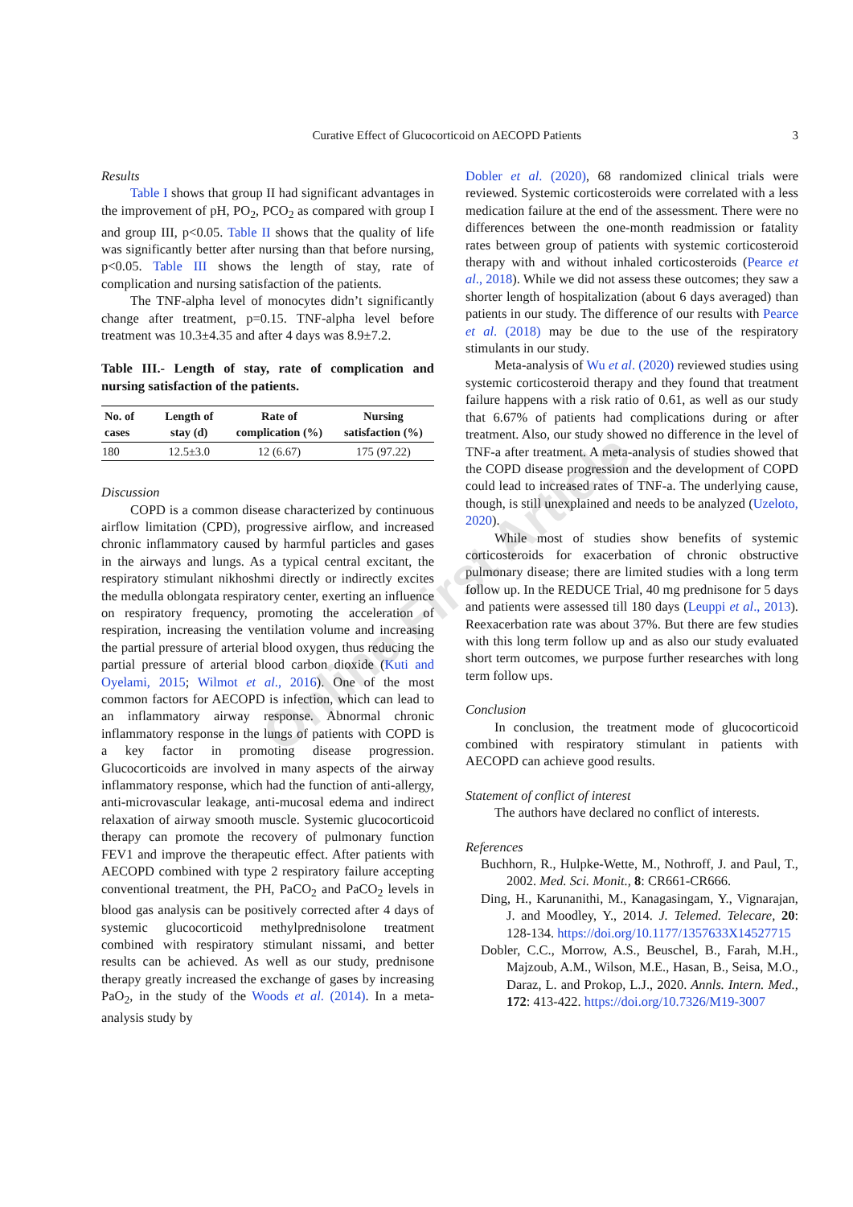Curative Effect of Glucocorticoid on AECOPD Patients 3
Online First Article
Results
Table I shows that group II had significant advantages in the improvement of pH, PO<sub>2</sub>, PCO<sub>2</sub> as compared with group I and group III, p<0.05. Table II shows that the quality of life was significantly better after nursing than that before nursing, p<0.05. Table III shows the length of stay, rate of complication and nursing satisfaction of the patients.
The TNF-alpha level of monocytes didn’t significantly change after treatment, p=0.15. TNF-alpha level before treatment was 10.3±4.35 and after 4 days was 8.9±7.2.
Table III.- Length of stay, rate of complication and nursing satisfaction of the patients.
| No. of cases | Length of stay (d) | Rate of complication (%) | Nursing satisfaction (%) |
| --- | --- | --- | --- |
| 180 | 12.5±3.0 | 12 (6.67) | 175 (97.22) |
Discussion
COPD is a common disease characterized by continuous airflow limitation (CPD), progressive airflow, and increased chronic inflammatory caused by harmful particles and gases in the airways and lungs. As a typical central excitant, the respiratory stimulant nikhoshmi directly or indirectly excites the medulla oblongata respiratory center, exerting an influence on respiratory frequency, promoting the acceleration of respiration, increasing the ventilation volume and increasing the partial pressure of arterial blood oxygen, thus reducing the partial pressure of arterial blood carbon dioxide (Kuti and Oyelami, 2015; Wilmot et al., 2016). One of the most common factors for AECOPD is infection, which can lead to an inflammatory airway response. Abnormal chronic inflammatory response in the lungs of patients with COPD is a key factor in promoting disease progression. Glucocorticoids are involved in many aspects of the airway inflammatory response, which had the function of anti-allergy, anti-microvascular leakage, anti-mucosal edema and indirect relaxation of airway smooth muscle. Systemic glucocorticoid therapy can promote the recovery of pulmonary function FEV1 and improve the therapeutic effect. After patients with AECOPD combined with type 2 respiratory failure accepting conventional treatment, the PH, PaCO<sub>2</sub> and PaCO<sub>2</sub> levels in blood gas analysis can be positively corrected after 4 days of systemic glucocorticoid methylprednisolone treatment combined with respiratory stimulant nissami, and better results can be achieved. As well as our study, prednisone therapy greatly increased the exchange of gases by increasing PaO<sub>2</sub>, in the study of the Woods et al. (2014). In a meta-analysis study by
Dobler et al. (2020), 68 randomized clinical trials were reviewed. Systemic corticosteroids were correlated with a less medication failure at the end of the assessment. There were no differences between the one-month readmission or fatality rates between group of patients with systemic corticosteroid therapy with and without inhaled corticosteroids (Pearce et al., 2018). While we did not assess these outcomes; they saw a shorter length of hospitalization (about 6 days averaged) than patients in our study. The difference of our results with Pearce et al. (2018) may be due to the use of the respiratory stimulants in our study.
Meta-analysis of Wu et al. (2020) reviewed studies using systemic corticosteroid therapy and they found that treatment failure happens with a risk ratio of 0.61, as well as our study that 6.67% of patients had complications during or after treatment. Also, our study showed no difference in the level of TNF-a after treatment. A meta-analysis of studies showed that the COPD disease progression and the development of COPD could lead to increased rates of TNF-a. The underlying cause, though, is still unexplained and needs to be analyzed (Uzeloto, 2020).
While most of studies show benefits of systemic corticosteroids for exacerbation of chronic obstructive pulmonary disease; there are limited studies with a long term follow up. In the REDUCE Trial, 40 mg prednisone for 5 days and patients were assessed till 180 days (Leuppi et al., 2013). Reexacerbation rate was about 37%. But there are few studies with this long term follow up and as also our study evaluated short term outcomes, we purpose further researches with long term follow ups.
Conclusion
In conclusion, the treatment mode of glucocorticoid combined with respiratory stimulant in patients with AECOPD can achieve good results.
Statement of conflict of interest
The authors have declared no conflict of interests.
References
Buchhorn, R., Hulpke-Wette, M., Nothroff, J. and Paul, T., 2002. Med. Sci. Monit., 8: CR661-CR666.
Ding, H., Karunanithi, M., Kanagasingam, Y., Vignarajan, J. and Moodley, Y., 2014. J. Telemed. Telecare, 20: 128-134. https://doi.org/10.1177/1357633X14527715
Dobler, C.C., Morrow, A.S., Beuschel, B., Farah, M.H., Majzoub, A.M., Wilson, M.E., Hasan, B., Seisa, M.O., Daraz, L. and Prokop, L.J., 2020. Annls. Intern. Med., 172: 413-422. https://doi.org/10.7326/M19-3007